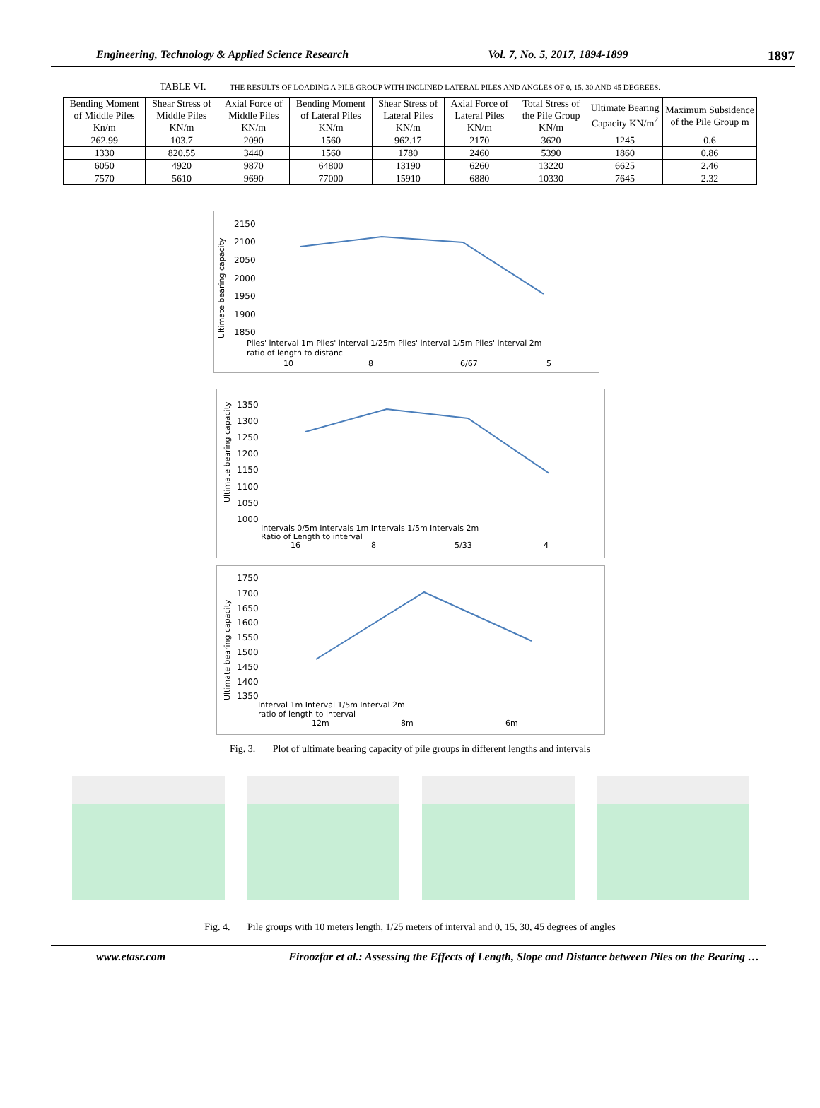Engineering, Technology & Applied Science Research Vol. 7, No. 5, 2017, 1894-1899 1897
TABLE VI. THE RESULTS OF LOADING A PILE GROUP WITH INCLINED LATERAL PILES AND ANGLES OF 0, 15, 30 AND 45 DEGREES.
| Bending Moment of Middle Piles Kn/m | Shear Stress of Middle Piles KN/m | Axial Force of Middle Piles KN/m | Bending Moment of Lateral Piles KN/m | Shear Stress of Lateral Piles KN/m | Axial Force of Lateral Piles KN/m | Total Stress of the Pile Group KN/m | Ultimate Bearing Capacity KN/m<sup>2</sup> | Maximum Subsidence of the Pile Group m |
| --- | --- | --- | --- | --- | --- | --- | --- | --- |
| 262.99 | 103.7 | 2090 | 1560 | 962.17 | 2170 | 3620 | 1245 | 0.6 |
| 1330 | 820.55 | 3440 | 1560 | 1780 | 2460 | 5390 | 1860 | 0.86 |
| 6050 | 4920 | 9870 | 64800 | 13190 | 6260 | 13220 | 6625 | 2.46 |
| 7570 | 5610 | 9690 | 77000 | 15910 | 6880 | 10330 | 7645 | 2.32 |
Ultimate bearing capacity
2150
2100
2050
2000
1950
1900
1850
Piles' interval 1m Piles' interval 1/25m Piles' interval 1/5m Piles' interval 2m
ratio of length to distanc
10
8
6/67
5
Ultimate bearing capacity
1350
1300
1250
1200
1150
1100
1050
1000
Intervals 0/5m Intervals 1m Intervals 1/5m Intervals 2m
Ratio of Length to interval
16
8
5/33
4
Ultimate bearing capacity
1750
1700
1650
1600
1550
1500
1450
1400
1350
Interval 1m Interval 1/5m Interval 2m
ratio of length to interval
12m
8m
6m
Fig. 3. Plot of ultimate bearing capacity of pile groups in different lengths and intervals
Fig. 4. Pile groups with 10 meters length, 1/25 meters of interval and 0, 15, 30, 45 degrees of angles
www.etasr.com Firoozfar et al.: Assessing the Effects of Length, Slope and Distance between Piles on the Bearing …